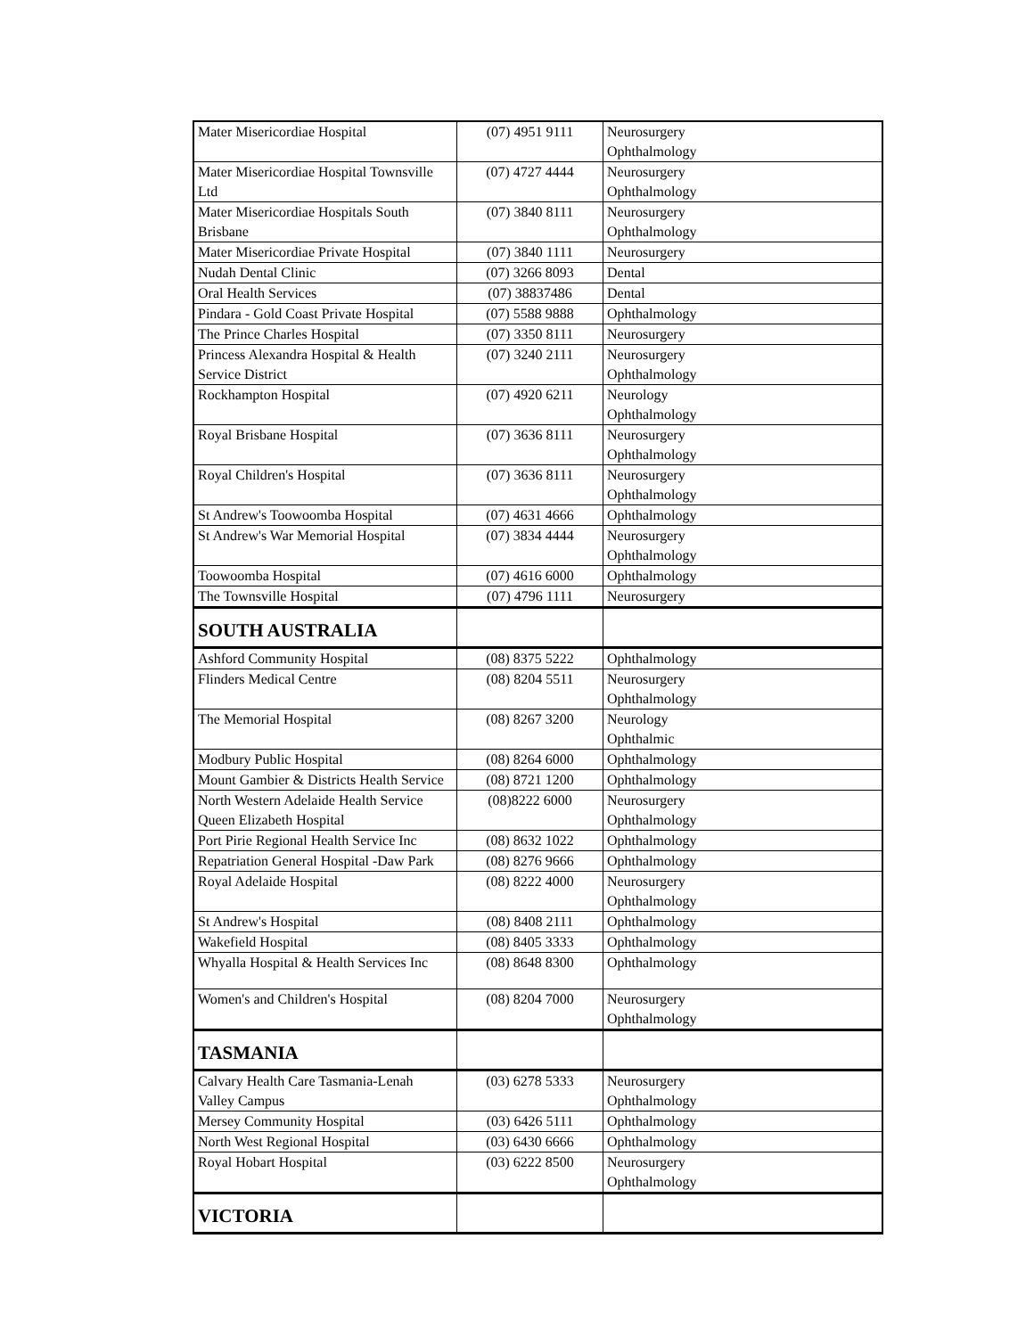| Mater Misericordiae Hospital | (07) 4951 9111 | Neurosurgery Ophthalmology |
| Mater Misericordiae Hospital Townsville Ltd | (07) 4727 4444 | Neurosurgery Ophthalmology |
| Mater Misericordiae Hospitals South Brisbane | (07) 3840 8111 | Neurosurgery Ophthalmology |
| Mater Misericordiae Private Hospital | (07) 3840 1111 | Neurosurgery |
| Nudah Dental Clinic | (07) 3266 8093 | Dental |
| Oral Health Services | (07) 38837486 | Dental |
| Pindara - Gold Coast Private Hospital | (07) 5588 9888 | Ophthalmology |
| The Prince Charles Hospital | (07) 3350 8111 | Neurosurgery |
| Princess Alexandra Hospital & Health Service District | (07) 3240 2111 | Neurosurgery Ophthalmology |
| Rockhampton Hospital | (07) 4920 6211 | Neurology Ophthalmology |
| Royal Brisbane Hospital | (07) 3636 8111 | Neurosurgery Ophthalmology |
| Royal Children's Hospital | (07) 3636 8111 | Neurosurgery Ophthalmology |
| St Andrew's Toowoomba Hospital | (07) 4631 4666 | Ophthalmology |
| St Andrew's War Memorial Hospital | (07) 3834 4444 | Neurosurgery Ophthalmology |
| Toowoomba Hospital | (07) 4616 6000 | Ophthalmology |
| The Townsville Hospital | (07) 4796 1111 | Neurosurgery |
| SOUTH AUSTRALIA | | |
| Ashford Community Hospital | (08) 8375 5222 | Ophthalmology |
| Flinders Medical Centre | (08) 8204 5511 | Neurosurgery Ophthalmology |
| The Memorial Hospital | (08) 8267 3200 | Neurology Ophthalmic |
| Modbury Public Hospital | (08) 8264 6000 | Ophthalmology |
| Mount Gambier & Districts Health Service | (08) 8721 1200 | Ophthalmology |
| North Western Adelaide Health Service Queen Elizabeth Hospital | (08)8222 6000 | Neurosurgery Ophthalmology |
| Port Pirie Regional Health Service Inc | (08) 8632 1022 | Ophthalmology |
| Repatriation General Hospital -Daw Park | (08) 8276 9666 | Ophthalmology |
| Royal Adelaide Hospital | (08) 8222 4000 | Neurosurgery Ophthalmology |
| St Andrew's Hospital | (08) 8408 2111 | Ophthalmology |
| Wakefield Hospital | (08) 8405 3333 | Ophthalmology |
| Whyalla Hospital & Health Services Inc | (08) 8648 8300 | Ophthalmology |
| Women's and Children's Hospital | (08) 8204 7000 | Neurosurgery Ophthalmology |
| TASMANIA | | |
| Calvary Health Care Tasmania-Lenah Valley Campus | (03) 6278 5333 | Neurosurgery Ophthalmology |
| Mersey Community Hospital | (03) 6426 5111 | Ophthalmology |
| North West Regional Hospital | (03) 6430 6666 | Ophthalmology |
| Royal Hobart Hospital | (03) 6222 8500 | Neurosurgery Ophthalmology |
| VICTORIA | | |